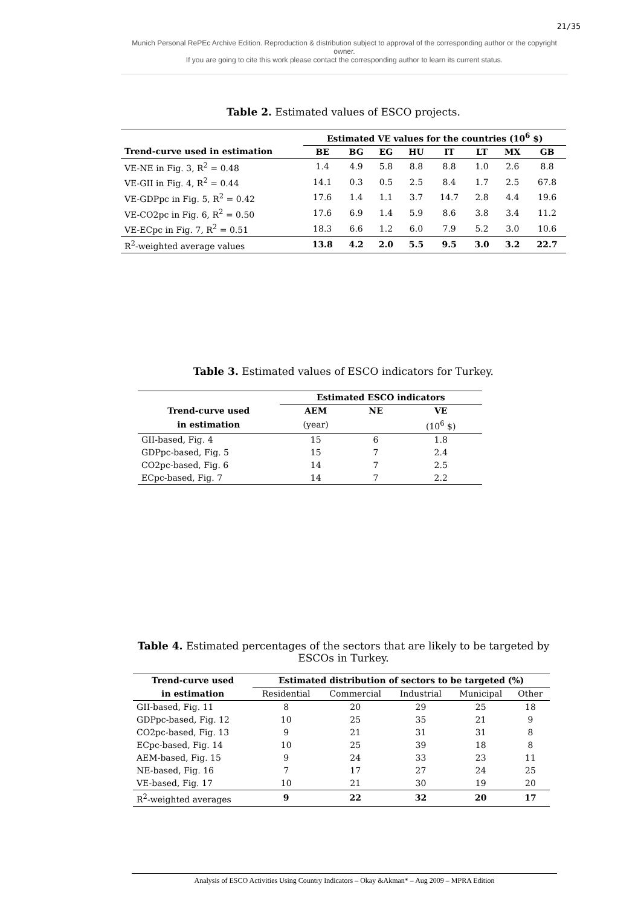21/35
Munich Personal RePEc Archive Edition. Reproduction & distribution subject to approval of the corresponding author or the copyright owner.
If you are going to cite this work please contact the corresponding author to learn its current status.
Table 2. Estimated values of ESCO projects.
| | Estimated VE values for the countries (10<sup>6</sup> $) | | | | | | | |
| --- | --- | --- | --- | --- | --- | --- | --- | --- |
| Trend-curve used in estimation | BE | BG | EG | HU | IT | LT | MX | GB |
| VE-NE in Fig. 3, R<sup>2</sup> = 0.48 | 1.4 | 4.9 | 5.8 | 8.8 | 8.8 | 1.0 | 2.6 | 8.8 |
| VE-GII in Fig. 4, R<sup>2</sup> = 0.44 | 14.1 | 0.3 | 0.5 | 2.5 | 8.4 | 1.7 | 2.5 | 67.8 |
| VE-GDPpc in Fig. 5, R<sup>2</sup> = 0.42 | 17.6 | 1.4 | 1.1 | 3.7 | 14.7 | 2.8 | 4.4 | 19.6 |
| VE-CO2pc in Fig. 6, R<sup>2</sup> = 0.50 | 17.6 | 6.9 | 1.4 | 5.9 | 8.6 | 3.8 | 3.4 | 11.2 |
| VE-ECpc in Fig. 7, R<sup>2</sup> = 0.51 | 18.3 | 6.6 | 1.2 | 6.0 | 7.9 | 5.2 | 3.0 | 10.6 |
| R<sup>2</sup>-weighted average values | 13.8 | 4.2 | 2.0 | 5.5 | 9.5 | 3.0 | 3.2 | 22.7 |
Table 3. Estimated values of ESCO indicators for Turkey.
| | Estimated ESCO indicators | | |
| --- | --- | --- | --- |
| Trend-curve used | AEM | NE | VE |
| in estimation | (year) | | (10<sup>6</sup> $) |
| GII-based, Fig. 4 | 15 | 6 | 1.8 |
| GDPpc-based, Fig. 5 | 15 | 7 | 2.4 |
| CO2pc-based, Fig. 6 | 14 | 7 | 2.5 |
| ECpc-based, Fig. 7 | 14 | 7 | 2.2 |
Table 4. Estimated percentages of the sectors that are likely to be targeted by ESCOs in Turkey.
| Trend-curve used | Estimated distribution of sectors to be targeted (%) | | | | |
| --- | --- | --- | --- | --- | --- |
| in estimation | Residential | Commercial | Industrial | Municipal | Other |
| GII-based, Fig. 11 | 8 | 20 | 29 | 25 | 18 |
| GDPpc-based, Fig. 12 | 10 | 25 | 35 | 21 | 9 |
| CO2pc-based, Fig. 13 | 9 | 21 | 31 | 31 | 8 |
| ECpc-based, Fig. 14 | 10 | 25 | 39 | 18 | 8 |
| AEM-based, Fig. 15 | 9 | 24 | 33 | 23 | 11 |
| NE-based, Fig. 16 | 7 | 17 | 27 | 24 | 25 |
| VE-based, Fig. 17 | 10 | 21 | 30 | 19 | 20 |
| R<sup>2</sup>-weighted averages | 9 | 22 | 32 | 20 | 17 |
Analysis of ESCO Activities Using Country Indicators – Okay &Akman* – Aug 2009 – MPRA Edition